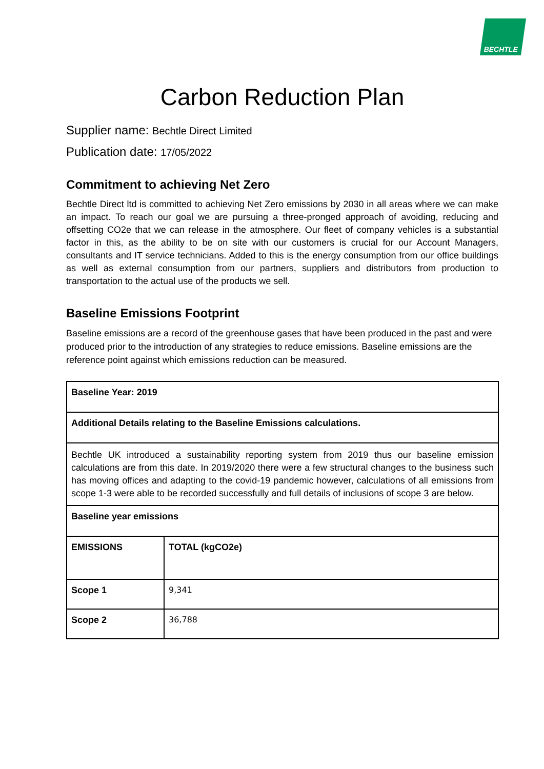BECHTLE
Carbon Reduction Plan
Supplier name: Bechtle Direct Limited
Publication date: 17/05/2022
Commitment to achieving Net Zero
Bechtle Direct ltd is committed to achieving Net Zero emissions by 2030 in all areas where we can make an impact. To reach our goal we are pursuing a three-pronged approach of avoiding, reducing and offsetting CO2e that we can release in the atmosphere. Our fleet of company vehicles is a substantial factor in this, as the ability to be on site with our customers is crucial for our Account Managers, consultants and IT service technicians. Added to this is the energy consumption from our office buildings as well as external consumption from our partners, suppliers and distributors from production to transportation to the actual use of the products we sell.
Baseline Emissions Footprint
Baseline emissions are a record of the greenhouse gases that have been produced in the past and were produced prior to the introduction of any strategies to reduce emissions. Baseline emissions are the reference point against which emissions reduction can be measured.
| Baseline Year: 2019 | |
| Additional Details relating to the Baseline Emissions calculations. | |
| Bechtle UK introduced a sustainability reporting system from 2019 thus our baseline emission calculations are from this date. In 2019/2020 there were a few structural changes to the business such has moving offices and adapting to the covid-19 pandemic however, calculations of all emissions from scope 1-3 were able to be recorded successfully and full details of inclusions of scope 3 are below. | |
| Baseline year emissions | |
| EMISSIONS | TOTAL (kgCO2e) |
| Scope 1 | 9,341 |
| Scope 2 | 36,788 |